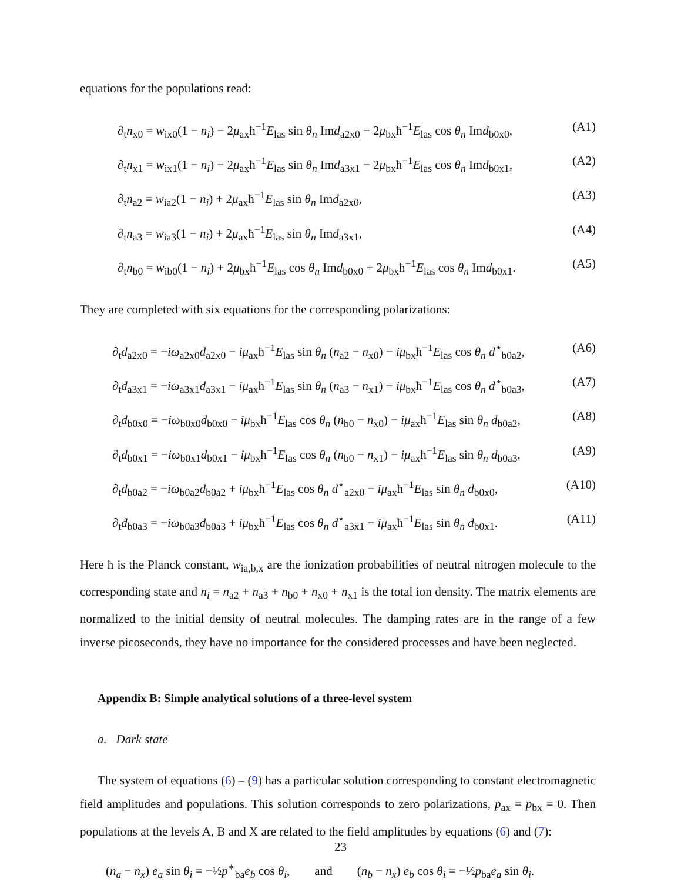equations for the populations read:
∂<sub>t</sub>n<sub>x0</sub> = w<sub>ix0</sub>(1 − n<sub>i</sub>) − 2μ<sub>ax</sub>ħ<sup>−1</sup>E<sub>las</sub> sin θ<sub>n</sub> Imd<sub>a2x0</sub> − 2μ<sub>bx</sub>ħ<sup>−1</sup>E<sub>las</sub> cos θ<sub>n</sub> Imd<sub>b0x0</sub>, (A1)
∂<sub>t</sub>n<sub>x1</sub> = w<sub>ix1</sub>(1 − n<sub>i</sub>) − 2μ<sub>ax</sub>ħ<sup>−1</sup>E<sub>las</sub> sin θ<sub>n</sub> Imd<sub>a3x1</sub> − 2μ<sub>bx</sub>ħ<sup>−1</sup>E<sub>las</sub> cos θ<sub>n</sub> Imd<sub>b0x1</sub>, (A2)
∂<sub>t</sub>n<sub>a2</sub> = w<sub>ia2</sub>(1 − n<sub>i</sub>) + 2μ<sub>ax</sub>ħ<sup>−1</sup>E<sub>las</sub> sin θ<sub>n</sub> Imd<sub>a2x0</sub>, (A3)
∂<sub>t</sub>n<sub>a3</sub> = w<sub>ia3</sub>(1 − n<sub>i</sub>) + 2μ<sub>ax</sub>ħ<sup>−1</sup>E<sub>las</sub> sin θ<sub>n</sub> Imd<sub>a3x1</sub>, (A4)
∂<sub>t</sub>n<sub>b0</sub> = w<sub>ib0</sub>(1 − n<sub>i</sub>) + 2μ<sub>bx</sub>ħ<sup>−1</sup>E<sub>las</sub> cos θ<sub>n</sub> Imd<sub>b0x0</sub> + 2μ<sub>bx</sub>ħ<sup>−1</sup>E<sub>las</sub> cos θ<sub>n</sub> Imd<sub>b0x1</sub>. (A5)
They are completed with six equations for the corresponding polarizations:
∂<sub>t</sub>d<sub>a2x0</sub> = −iω<sub>a2x0</sub>d<sub>a2x0</sub> − iμ<sub>ax</sub>ħ<sup>−1</sup>E<sub>las</sub> sin θ<sub>n</sub> (n<sub>a2</sub> − n<sub>x0</sub>) − iμ<sub>bx</sub>ħ<sup>−1</sup>E<sub>las</sub> cos θ<sub>n</sub> d<sup>⋆</sup><sub>b0a2</sub>, (A6)
∂<sub>t</sub>d<sub>a3x1</sub> = −iω<sub>a3x1</sub>d<sub>a3x1</sub> − iμ<sub>ax</sub>ħ<sup>−1</sup>E<sub>las</sub> sin θ<sub>n</sub> (n<sub>a3</sub> − n<sub>x1</sub>) − iμ<sub>bx</sub>ħ<sup>−1</sup>E<sub>las</sub> cos θ<sub>n</sub> d<sup>⋆</sup><sub>b0a3</sub>, (A7)
∂<sub>t</sub>d<sub>b0x0</sub> = −iω<sub>b0x0</sub>d<sub>b0x0</sub> − iμ<sub>bx</sub>ħ<sup>−1</sup>E<sub>las</sub> cos θ<sub>n</sub> (n<sub>b0</sub> − n<sub>x0</sub>) − iμ<sub>ax</sub>ħ<sup>−1</sup>E<sub>las</sub> sin θ<sub>n</sub> d<sub>b0a2</sub>, (A8)
∂<sub>t</sub>d<sub>b0x1</sub> = −iω<sub>b0x1</sub>d<sub>b0x1</sub> − iμ<sub>bx</sub>ħ<sup>−1</sup>E<sub>las</sub> cos θ<sub>n</sub> (n<sub>b0</sub> − n<sub>x1</sub>) − iμ<sub>ax</sub>ħ<sup>−1</sup>E<sub>las</sub> sin θ<sub>n</sub> d<sub>b0a3</sub>, (A9)
∂<sub>t</sub>d<sub>b0a2</sub> = −iω<sub>b0a2</sub>d<sub>b0a2</sub> + iμ<sub>bx</sub>ħ<sup>−1</sup>E<sub>las</sub> cos θ<sub>n</sub> d<sup>⋆</sup><sub>a2x0</sub> − iμ<sub>ax</sub>ħ<sup>−1</sup>E<sub>las</sub> sin θ<sub>n</sub> d<sub>b0x0</sub>, (A10)
∂<sub>t</sub>d<sub>b0a3</sub> = −iω<sub>b0a3</sub>d<sub>b0a3</sub> + iμ<sub>bx</sub>ħ<sup>−1</sup>E<sub>las</sub> cos θ<sub>n</sub> d<sup>⋆</sup><sub>a3x1</sub> − iμ<sub>ax</sub>ħ<sup>−1</sup>E<sub>las</sub> sin θ<sub>n</sub> d<sub>b0x1</sub>. (A11)
Here ħ is the Planck constant, w<sub>ia,b,x</sub> are the ionization probabilities of neutral nitrogen molecule to the corresponding state and n<sub>i</sub> = n<sub>a2</sub> + n<sub>a3</sub> + n<sub>b0</sub> + n<sub>x0</sub> + n<sub>x1</sub> is the total ion density. The matrix elements are normalized to the initial density of neutral molecules. The damping rates are in the range of a few inverse picoseconds, they have no importance for the considered processes and have been neglected.
Appendix B: Simple analytical solutions of a three-level system
a. Dark state
The system of equations (6) – (9) has a particular solution corresponding to constant electromagnetic field amplitudes and populations. This solution corresponds to zero polarizations, p<sub>ax</sub> = p<sub>bx</sub> = 0. Then populations at the levels A, B and X are related to the field amplitudes by equations (6) and (7):
(n<sub>a</sub> − n<sub>x</sub>) e<sub>a</sub> sin θ<sub>i</sub> = −½p<sup>∗</sup><sub>ba</sub>e<sub>b</sub> cos θ<sub>i</sub>, and (n<sub>b</sub> − n<sub>x</sub>) e<sub>b</sub> cos θ<sub>i</sub> = −½p<sub>ba</sub>e<sub>a</sub> sin θ<sub>i</sub>.
23